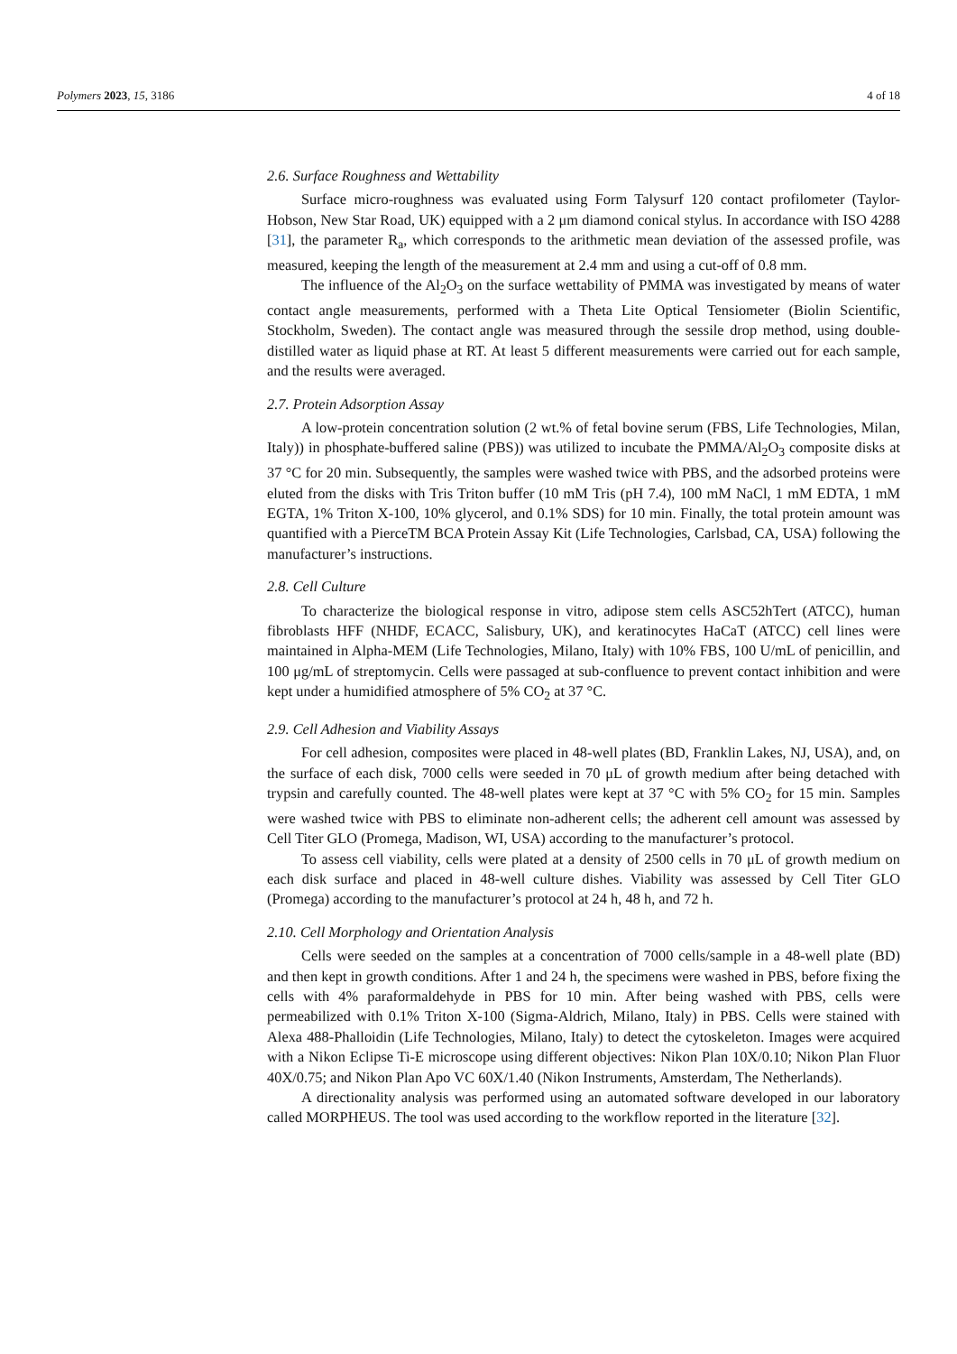Polymers 2023, 15, 3186 4 of 18
2.6. Surface Roughness and Wettability
Surface micro-roughness was evaluated using Form Talysurf 120 contact profilometer (Taylor-Hobson, New Star Road, UK) equipped with a 2 μm diamond conical stylus. In accordance with ISO 4288 [31], the parameter R<sub>a</sub>, which corresponds to the arithmetic mean deviation of the assessed profile, was measured, keeping the length of the measurement at 2.4 mm and using a cut-off of 0.8 mm.
The influence of the Al<sub>2</sub>O<sub>3</sub> on the surface wettability of PMMA was investigated by means of water contact angle measurements, performed with a Theta Lite Optical Tensiometer (Biolin Scientific, Stockholm, Sweden). The contact angle was measured through the sessile drop method, using double-distilled water as liquid phase at RT. At least 5 different measurements were carried out for each sample, and the results were averaged.
2.7. Protein Adsorption Assay
A low-protein concentration solution (2 wt.% of fetal bovine serum (FBS, Life Technologies, Milan, Italy)) in phosphate-buffered saline (PBS)) was utilized to incubate the PMMA/Al<sub>2</sub>O<sub>3</sub> composite disks at 37 °C for 20 min. Subsequently, the samples were washed twice with PBS, and the adsorbed proteins were eluted from the disks with Tris Triton buffer (10 mM Tris (pH 7.4), 100 mM NaCl, 1 mM EDTA, 1 mM EGTA, 1% Triton X-100, 10% glycerol, and 0.1% SDS) for 10 min. Finally, the total protein amount was quantified with a PierceTM BCA Protein Assay Kit (Life Technologies, Carlsbad, CA, USA) following the manufacturer’s instructions.
2.8. Cell Culture
To characterize the biological response in vitro, adipose stem cells ASC52hTert (ATCC), human fibroblasts HFF (NHDF, ECACC, Salisbury, UK), and keratinocytes HaCaT (ATCC) cell lines were maintained in Alpha-MEM (Life Technologies, Milano, Italy) with 10% FBS, 100 U/mL of penicillin, and 100 μg/mL of streptomycin. Cells were passaged at sub-confluence to prevent contact inhibition and were kept under a humidified atmosphere of 5% CO<sub>2</sub> at 37 °C.
2.9. Cell Adhesion and Viability Assays
For cell adhesion, composites were placed in 48-well plates (BD, Franklin Lakes, NJ, USA), and, on the surface of each disk, 7000 cells were seeded in 70 μL of growth medium after being detached with trypsin and carefully counted. The 48-well plates were kept at 37 °C with 5% CO<sub>2</sub> for 15 min. Samples were washed twice with PBS to eliminate non-adherent cells; the adherent cell amount was assessed by Cell Titer GLO (Promega, Madison, WI, USA) according to the manufacturer’s protocol.
To assess cell viability, cells were plated at a density of 2500 cells in 70 μL of growth medium on each disk surface and placed in 48-well culture dishes. Viability was assessed by Cell Titer GLO (Promega) according to the manufacturer’s protocol at 24 h, 48 h, and 72 h.
2.10. Cell Morphology and Orientation Analysis
Cells were seeded on the samples at a concentration of 7000 cells/sample in a 48-well plate (BD) and then kept in growth conditions. After 1 and 24 h, the specimens were washed in PBS, before fixing the cells with 4% paraformaldehyde in PBS for 10 min. After being washed with PBS, cells were permeabilized with 0.1% Triton X-100 (Sigma-Aldrich, Milano, Italy) in PBS. Cells were stained with Alexa 488-Phalloidin (Life Technologies, Milano, Italy) to detect the cytoskeleton. Images were acquired with a Nikon Eclipse Ti-E microscope using different objectives: Nikon Plan 10X/0.10; Nikon Plan Fluor 40X/0.75; and Nikon Plan Apo VC 60X/1.40 (Nikon Instruments, Amsterdam, The Netherlands).
A directionality analysis was performed using an automated software developed in our laboratory called MORPHEUS. The tool was used according to the workflow reported in the literature [32].